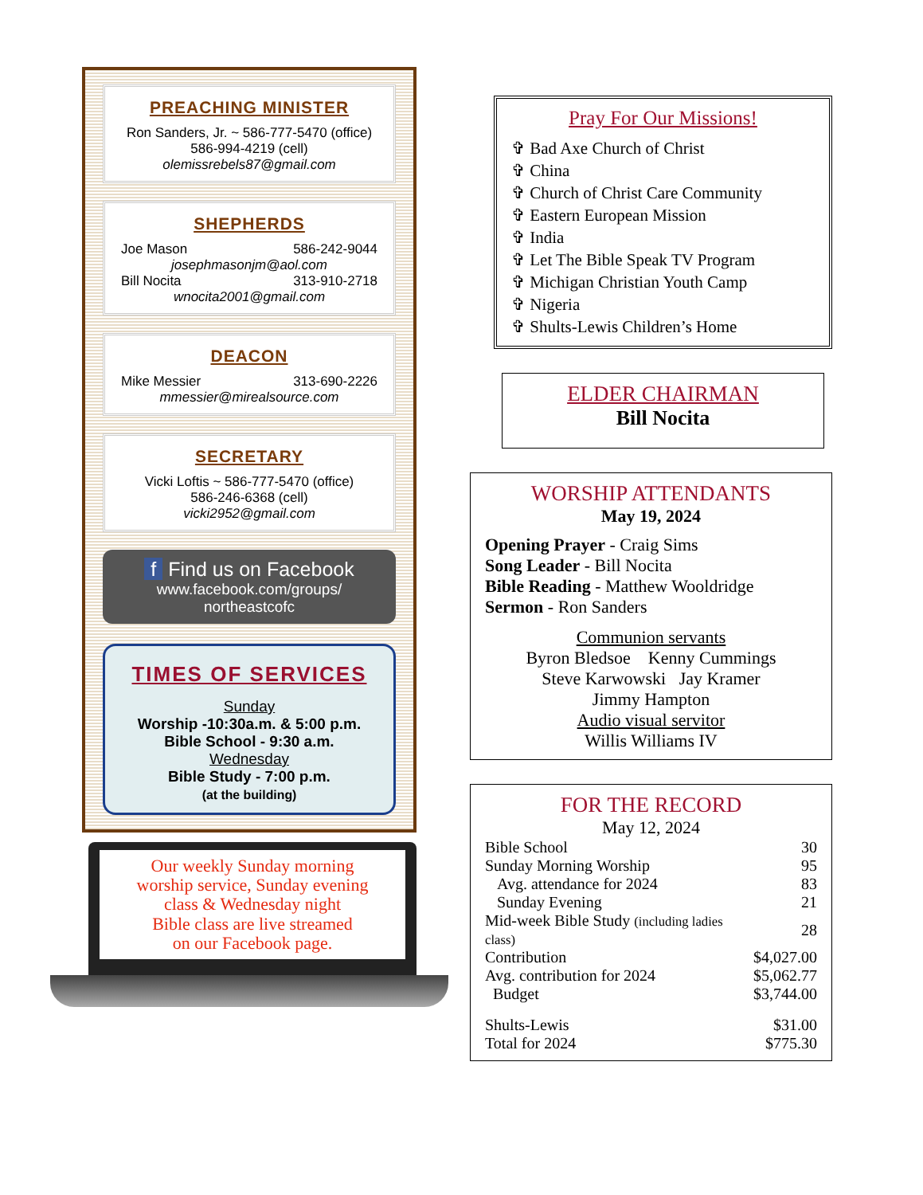PREACHING MINISTER
Ron Sanders, Jr. ~ 586-777-5470 (office)
586-994-4219 (cell)
olemissrebels87@gmail.com
SHEPHERDS
Joe Mason 586-242-9044
josephmasonjm@aol.com
Bill Nocita 313-910-2718
wnocita2001@gmail.com
DEACON
Mike Messier 313-690-2226
mmessier@mirealsource.com
SECRETARY
Vicki Loftis ~ 586-777-5470 (office)
586-246-6368 (cell)
vicki2952@gmail.com
f Find us on Facebook
www.facebook.com/groups/
northeastcofc
TIMES OF SERVICES
Sunday
Worship -10:30a.m. & 5:00 p.m.
Bible School - 9:30 a.m.
Wednesday
Bible Study - 7:00 p.m.
(at the building)
Our weekly Sunday morning
worship service, Sunday evening
class & Wednesday night
Bible class are live streamed
on our Facebook page.
Pray For Our Missions!
✞ Bad Axe Church of Christ
✞ China
✞ Church of Christ Care Community
✞ Eastern European Mission
✞ India
✞ Let The Bible Speak TV Program
✞ Michigan Christian Youth Camp
✞ Nigeria
✞ Shults-Lewis Children’s Home
ELDER CHAIRMAN
Bill Nocita
WORSHIP ATTENDANTS
May 19, 2024
Opening Prayer - Craig Sims
Song Leader - Bill Nocita
Bible Reading - Matthew Wooldridge
Sermon - Ron Sanders
Communion servants
Byron Bledsoe Kenny Cummings
Steve Karwowski Jay Kramer
Jimmy Hampton
Audio visual servitor
Willis Williams IV
FOR THE RECORD
May 12, 2024
| Bible School | 30 |
| Sunday Morning Worship | 95 |
| Avg. attendance for 2024 | 83 |
| Sunday Evening | 21 |
| Mid-week Bible Study (including ladies class) | 28 |
| Contribution | $4,027.00 |
| Avg. contribution for 2024 | $5,062.77 |
| Budget | $3,744.00 |
| Shults-Lewis | $31.00 |
| Total for 2024 | $775.30 |